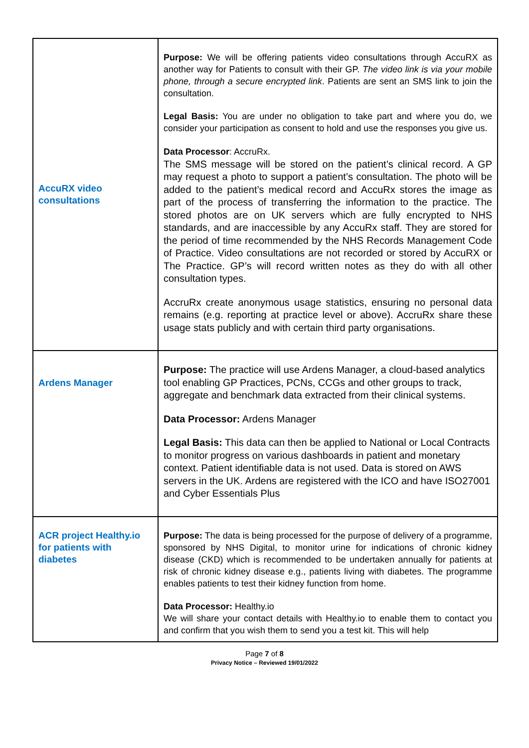| AccuRX video consultations | Purpose: We will be offering patients video consultations through AccuRX as another way for Patients to consult with their GP. The video link is via your mobile phone, through a secure encrypted link . Patients are sent an SMS link to join the consultation. Legal Basis: You are under no obligation to take part and where you do, we consider your participation as consent to hold and use the responses you give us. Data Processor : AccruRx. The SMS message will be stored on the patient’s clinical record. A GP may request a photo to support a patient’s consultation. The photo will be added to the patient’s medical record and AccuRx stores the image as part of the process of transferring the information to the practice. The stored photos are on UK servers which are fully encrypted to NHS standards, and are inaccessible by any AccuRx staff. They are stored for the period of time recommended by the NHS Records Management Code of Practice. Video consultations are not recorded or stored by AccuRX or The Practice. GP’s will record written notes as they do with all other consultation types. AccruRx create anonymous usage statistics, ensuring no personal data remains (e.g. reporting at practice level or above). AccruRx share these usage stats publicly and with certain third party organisations. |
| Ardens Manager | Purpose: The practice will use Ardens Manager, a cloud-based analytics tool enabling GP Practices, PCNs, CCGs and other groups to track, aggregate and benchmark data extracted from their clinical systems. Data Processor: Ardens Manager Legal Basis: This data can then be applied to National or Local Contracts to monitor progress on various dashboards in patient and monetary context. Patient identifiable data is not used. Data is stored on AWS servers in the UK. Ardens are registered with the ICO and have ISO27001 and Cyber Essentials Plus |
| ACR project Healthy.io for patients with diabetes | Purpose: The data is being processed for the purpose of delivery of a programme, sponsored by NHS Digital, to monitor urine for indications of chronic kidney disease (CKD) which is recommended to be undertaken annually for patients at risk of chronic kidney disease e.g., patients living with diabetes. The programme enables patients to test their kidney function from home. Data Processor: Healthy.io We will share your contact details with Healthy.io to enable them to contact you and confirm that you wish them to send you a test kit. This will help |
Page 7 of 8
Privacy Notice – Reviewed 19/01/2022